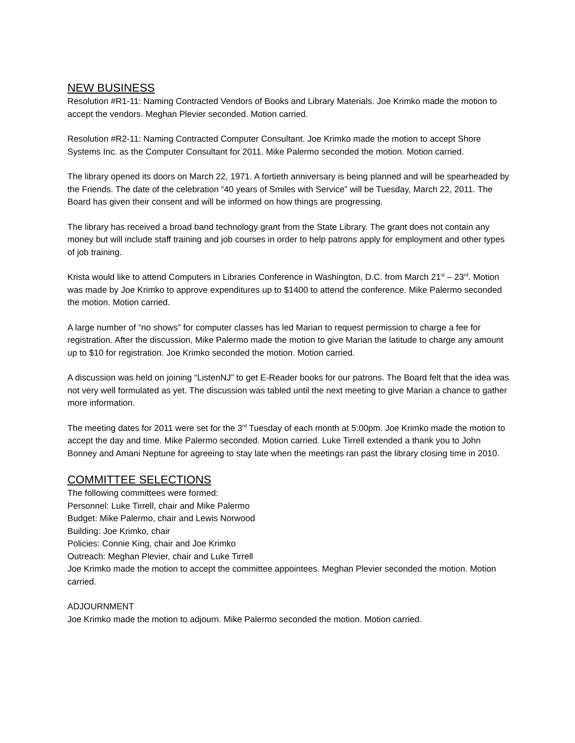NEW BUSINESS
Resolution #R1-11: Naming Contracted Vendors of Books and Library Materials. Joe Krimko made the motion to accept the vendors. Meghan Plevier seconded. Motion carried.
Resolution #R2-11: Naming Contracted Computer Consultant. Joe Krimko made the motion to accept Shore Systems Inc. as the Computer Consultant for 2011. Mike Palermo seconded the motion. Motion carried.
The library opened its doors on March 22, 1971. A fortieth anniversary is being planned and will be spearheaded by the Friends. The date of the celebration “40 years of Smiles with Service” will be Tuesday, March 22, 2011. The Board has given their consent and will be informed on how things are progressing.
The library has received a broad band technology grant from the State Library. The grant does not contain any money but will include staff training and job courses in order to help patrons apply for employment and other types of job training.
Krista would like to attend Computers in Libraries Conference in Washington, D.C. from March 21<sup>st</sup> – 23<sup>rd</sup>. Motion was made by Joe Krimko to approve expenditures up to $1400 to attend the conference. Mike Palermo seconded the motion. Motion carried.
A large number of “no shows” for computer classes has led Marian to request permission to charge a fee for registration. After the discussion, Mike Palermo made the motion to give Marian the latitude to charge any amount up to $10 for registration. Joe Krimko seconded the motion. Motion carried.
A discussion was held on joining “ListenNJ” to get E-Reader books for our patrons. The Board felt that the idea was not very well formulated as yet. The discussion was tabled until the next meeting to give Marian a chance to gather more information.
The meeting dates for 2011 were set for the 3<sup>rd</sup> Tuesday of each month at 5:00pm. Joe Krimko made the motion to accept the day and time. Mike Palermo seconded. Motion carried. Luke Tirrell extended a thank you to John Bonney and Amani Neptune for agreeing to stay late when the meetings ran past the library closing time in 2010.
COMMITTEE SELECTIONS
The following committees were formed:
Personnel: Luke Tirrell, chair and Mike Palermo
Budget: Mike Palermo, chair and Lewis Norwood
Building: Joe Krimko, chair
Policies: Connie King, chair and Joe Krimko
Outreach: Meghan Plevier, chair and Luke Tirrell
Joe Krimko made the motion to accept the committee appointees. Meghan Plevier seconded the motion. Motion carried.
ADJOURNMENT
Joe Krimko made the motion to adjourn. Mike Palermo seconded the motion. Motion carried.